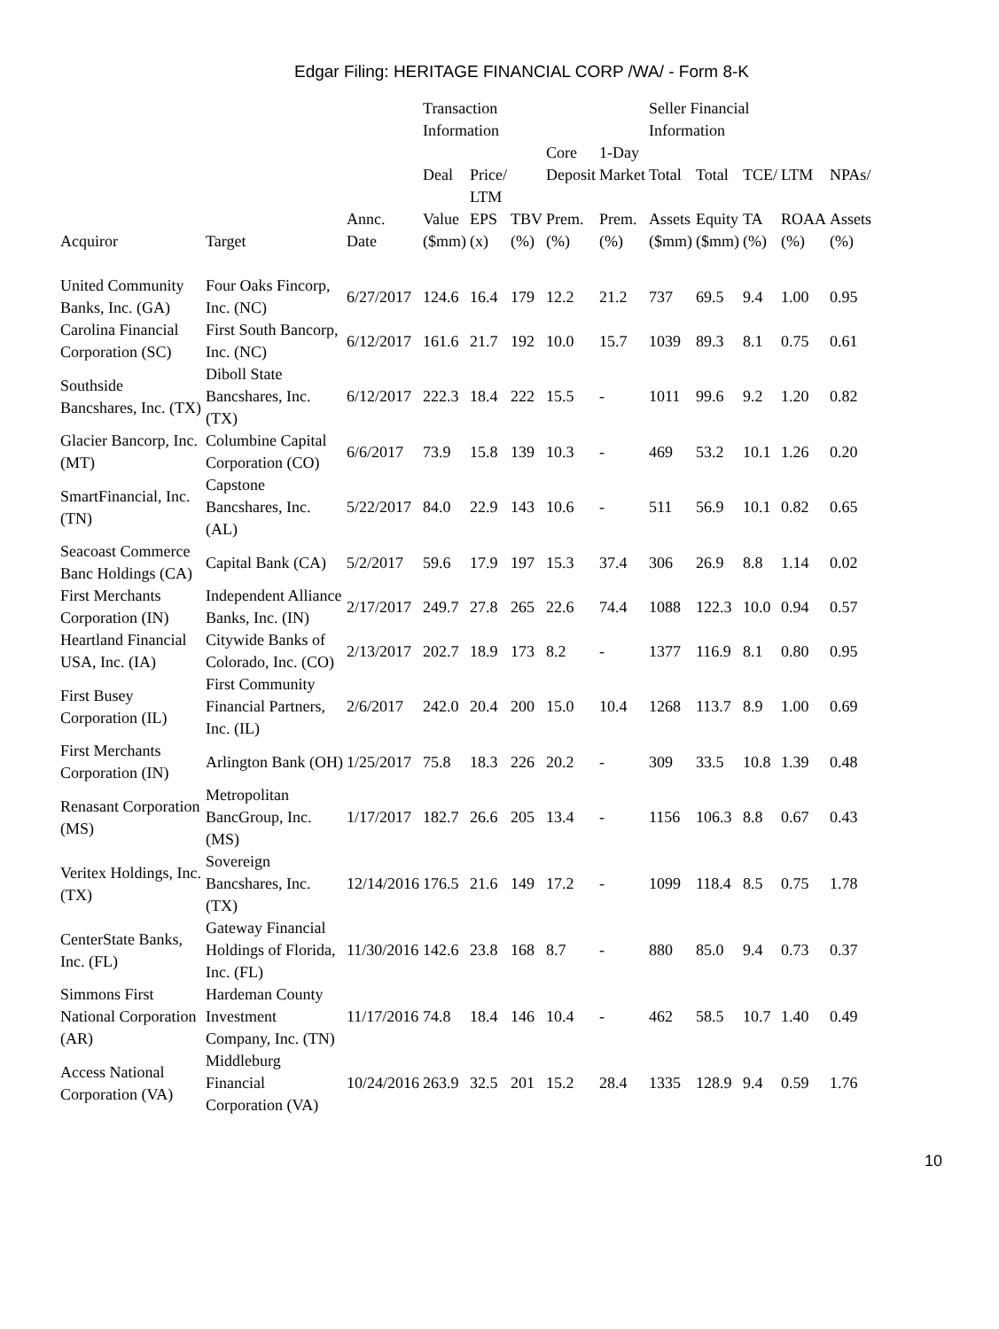Edgar Filing: HERITAGE FINANCIAL CORP /WA/ - Form 8-K
| | | | Transaction Information | | | | | Seller Financial Information | | | | |
| --- | --- | --- | --- | --- | --- | --- | --- | --- | --- | --- | --- | --- |
| | | | Deal | Price/ | | Core Deposit | 1-Day Market | Total | Total | TCE/ | LTM | NPAs/ |
| | | Annc. | Value | LTM EPS | TBV | Prem. | Prem. | Assets | Equity | TA | ROAA | Assets |
| Acquiror | Target | Date | ($mm) | (x) | (%) | (%) | (%) | ($mm) | ($mm) | (%) | (%) | (%) |
| United Community Banks, Inc. (GA) | Four Oaks Fincorp, Inc. (NC) | 6/27/2017 | 124.6 | 16.4 | 179 | 12.2 | 21.2 | 737 | 69.5 | 9.4 | 1.00 | 0.95 |
| Carolina Financial Corporation (SC) | First South Bancorp, Inc. (NC) | 6/12/2017 | 161.6 | 21.7 | 192 | 10.0 | 15.7 | 1039 | 89.3 | 8.1 | 0.75 | 0.61 |
| Southside Bancshares, Inc. (TX) | Diboll State Bancshares, Inc. (TX) | 6/12/2017 | 222.3 | 18.4 | 222 | 15.5 | - | 1011 | 99.6 | 9.2 | 1.20 | 0.82 |
| Glacier Bancorp, Inc. (MT) | Columbine Capital Corporation (CO) | 6/6/2017 | 73.9 | 15.8 | 139 | 10.3 | - | 469 | 53.2 | 10.1 | 1.26 | 0.20 |
| SmartFinancial, Inc. (TN) | Capstone Bancshares, Inc. (AL) | 5/22/2017 | 84.0 | 22.9 | 143 | 10.6 | - | 511 | 56.9 | 10.1 | 0.82 | 0.65 |
| Seacoast Commerce Banc Holdings (CA) | Capital Bank (CA) | 5/2/2017 | 59.6 | 17.9 | 197 | 15.3 | 37.4 | 306 | 26.9 | 8.8 | 1.14 | 0.02 |
| First Merchants Corporation (IN) | Independent Alliance Banks, Inc. (IN) | 2/17/2017 | 249.7 | 27.8 | 265 | 22.6 | 74.4 | 1088 | 122.3 | 10.0 | 0.94 | 0.57 |
| Heartland Financial USA, Inc. (IA) | Citywide Banks of Colorado, Inc. (CO) | 2/13/2017 | 202.7 | 18.9 | 173 | 8.2 | - | 1377 | 116.9 | 8.1 | 0.80 | 0.95 |
| First Busey Corporation (IL) | First Community Financial Partners, Inc. (IL) | 2/6/2017 | 242.0 | 20.4 | 200 | 15.0 | 10.4 | 1268 | 113.7 | 8.9 | 1.00 | 0.69 |
| First Merchants Corporation (IN) | Arlington Bank (OH) | 1/25/2017 | 75.8 | 18.3 | 226 | 20.2 | - | 309 | 33.5 | 10.8 | 1.39 | 0.48 |
| Renasant Corporation (MS) | Metropolitan BancGroup, Inc. (MS) | 1/17/2017 | 182.7 | 26.6 | 205 | 13.4 | - | 1156 | 106.3 | 8.8 | 0.67 | 0.43 |
| Veritex Holdings, Inc. (TX) | Sovereign Bancshares, Inc. (TX) | 12/14/2016 | 176.5 | 21.6 | 149 | 17.2 | - | 1099 | 118.4 | 8.5 | 0.75 | 1.78 |
| CenterState Banks, Inc. (FL) | Gateway Financial Holdings of Florida, Inc. (FL) | 11/30/2016 | 142.6 | 23.8 | 168 | 8.7 | - | 880 | 85.0 | 9.4 | 0.73 | 0.37 |
| Simmons First National Corporation (AR) | Hardeman County Investment Company, Inc. (TN) | 11/17/2016 | 74.8 | 18.4 | 146 | 10.4 | - | 462 | 58.5 | 10.7 | 1.40 | 0.49 |
| Access National Corporation (VA) | Middleburg Financial Corporation (VA) | 10/24/2016 | 263.9 | 32.5 | 201 | 15.2 | 28.4 | 1335 | 128.9 | 9.4 | 0.59 | 1.76 |
10